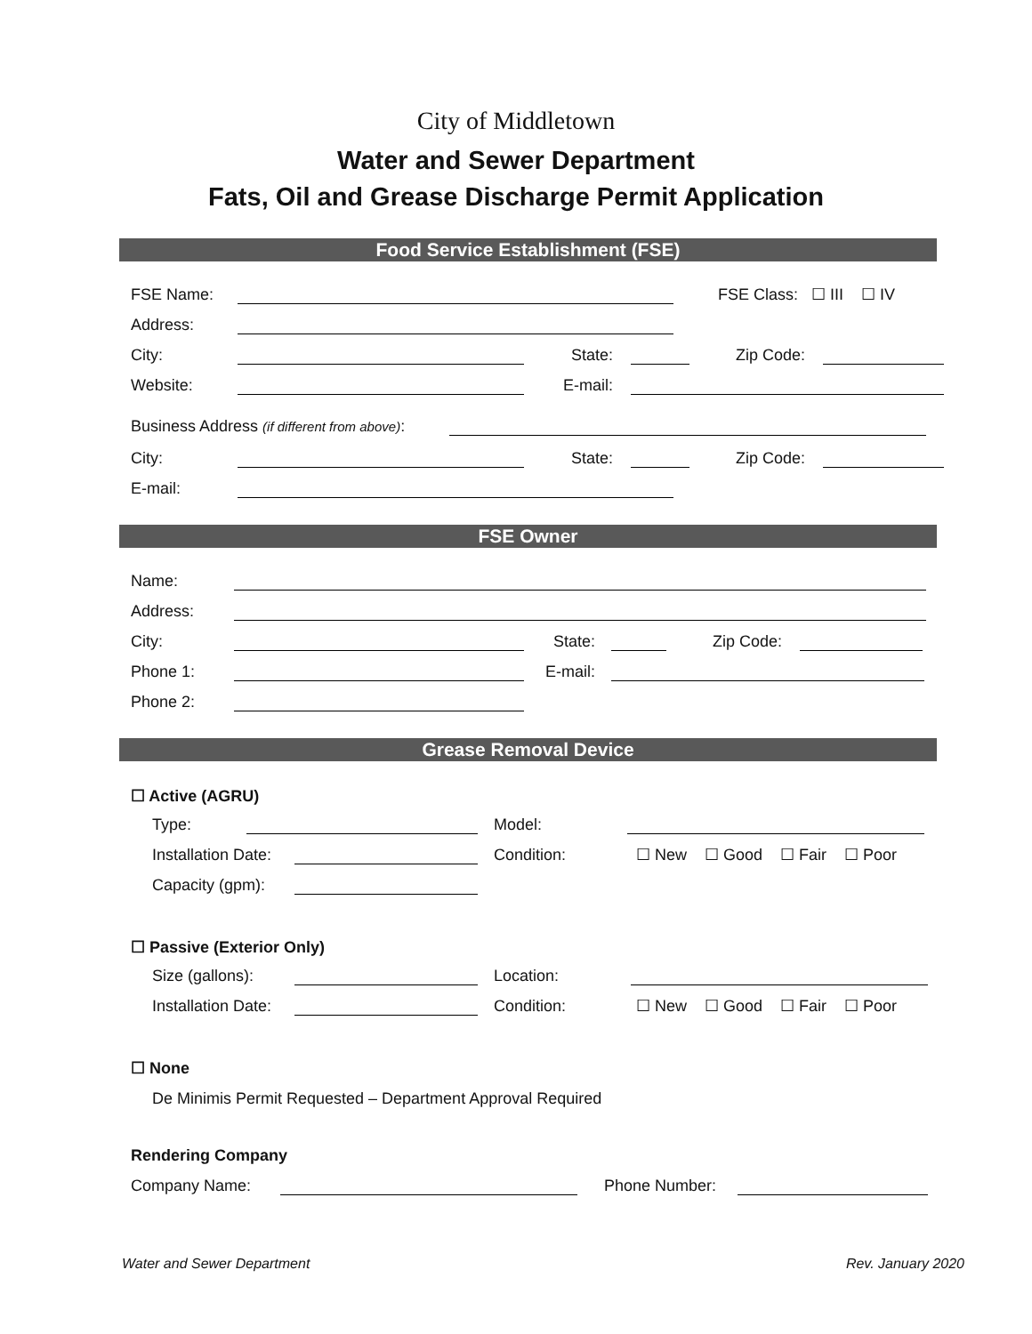City of Middletown
Water and Sewer Department
Fats, Oil and Grease Discharge Permit Application
Food Service Establishment (FSE)
FSE Name: FSE Class: ☐ III ☐ IV
Address:
City: State: Zip Code:
Website: E-mail:
Business Address (if different from above):
City: State: Zip Code:
E-mail:
FSE Owner
Name:
Address:
City: State: Zip Code:
Phone 1: E-mail:
Phone 2:
Grease Removal Device
☐ Active (AGRU)
Type: Model:
Installation Date: Condition: ☐ New ☐ Good ☐ Fair ☐ Poor
Capacity (gpm):
☐ Passive (Exterior Only)
Size (gallons): Location:
Installation Date: Condition: ☐ New ☐ Good ☐ Fair ☐ Poor
☐ None
De Minimis Permit Requested – Department Approval Required
Rendering Company
Company Name: Phone Number:
Water and Sewer Department Rev. January 2020